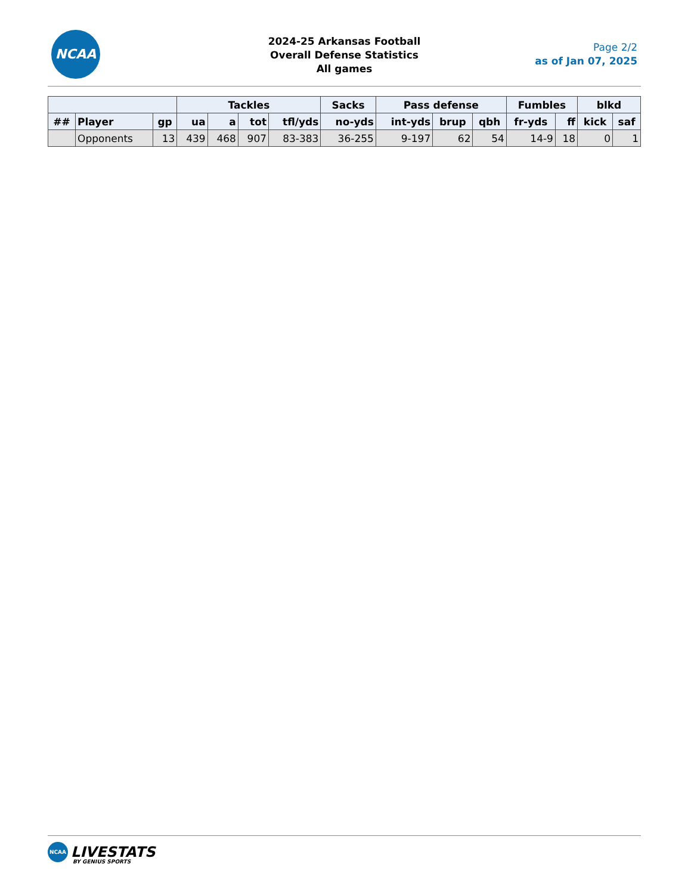NCAA
2024-25 Arkansas Football
Overall Defense Statistics
All games
Page 2/2
as of Jan 07, 2025
| | | | Tackles | | | | Sacks | Pass defense | | | Fumbles | | blkd | |
| --- | --- | --- | --- | --- | --- | --- | --- | --- | --- | --- | --- | --- | --- | --- |
| ## | Player | gp | ua | a | tot | tfl/yds | no-yds | int-yds | brup | qbh | fr-yds | ff | kick | saf |
| | Opponents | 13 | 439 | 468 | 907 | 83-383 | 36-255 | 9-197 | 62 | 54 | 14-9 | 18 | 0 | 1 |
NCAA LIVESTATS
BY GENIUS SPORTS